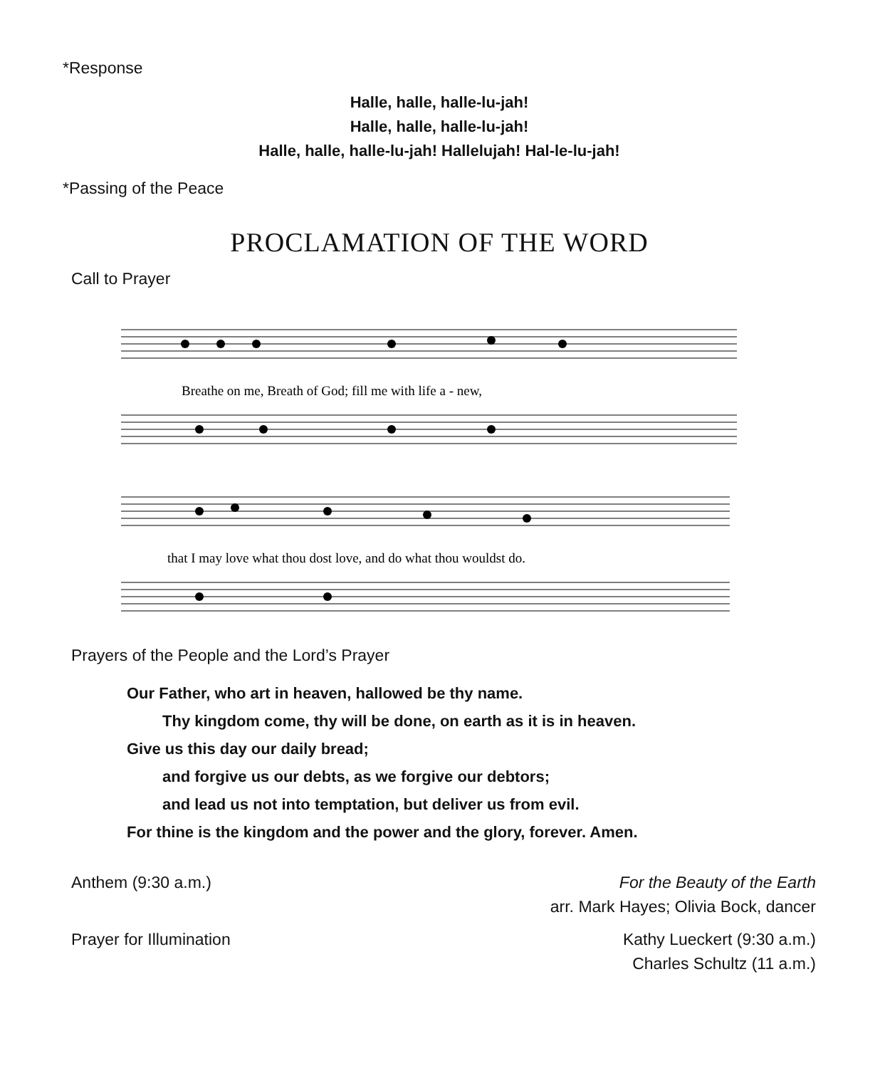*Response
Halle, halle, halle-lu-jah!
Halle, halle, halle-lu-jah!
Halle, halle, halle-lu-jah! Hallelujah! Hal-le-lu-jah!
*Passing of the Peace
PROCLAMATION OF THE WORD
Call to Prayer
Breathe on me, Breath of God; fill me with life a - new,
that I may love what thou dost love, and do what thou wouldst do.
Prayers of the People and the Lord’s Prayer
Our Father, who art in heaven, hallowed be thy name.
Thy kingdom come, thy will be done, on earth as it is in heaven.
Give us this day our daily bread;
and forgive us our debts, as we forgive our debtors;
and lead us not into temptation, but deliver us from evil.
For thine is the kingdom and the power and the glory, forever. Amen.
Anthem (9:30 a.m.) For the Beauty of the Earth
arr. Mark Hayes; Olivia Bock, dancer
Prayer for Illumination Kathy Lueckert (9:30 a.m.)
Charles Schultz (11 a.m.)